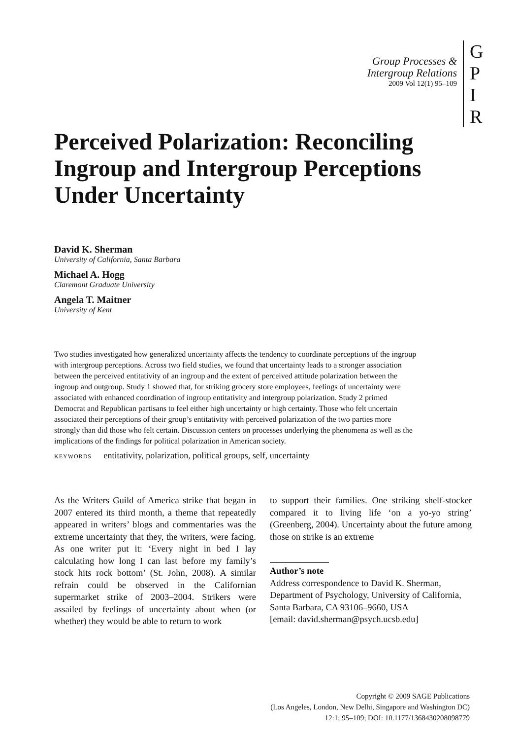Group Processes &
Intergroup Relations
2009 Vol 12(1) 95–109
G
P
I
R
Perceived Polarization: Reconciling Ingroup and Intergroup Perceptions Under Uncertainty
David K. Sherman
University of California, Santa Barbara
Michael A. Hogg
Claremont Graduate University
Angela T. Maitner
University of Kent
Two studies investigated how generalized uncertainty affects the tendency to coordinate perceptions of the ingroup with intergroup perceptions. Across two field studies, we found that uncertainty leads to a stronger association between the perceived entitativity of an ingroup and the extent of perceived attitude polarization between the ingroup and outgroup. Study 1 showed that, for striking grocery store employees, feelings of uncertainty were associated with enhanced coordination of ingroup entitativity and intergroup polarization. Study 2 primed Democrat and Republican partisans to feel either high uncertainty or high certainty. Those who felt uncertain associated their perceptions of their group’s entitativity with perceived polarization of the two parties more strongly than did those who felt certain. Discussion centers on processes underlying the phenomena as well as the implications of the findings for political polarization in American society.
KEYWORDS entitativity, polarization, political groups, self, uncertainty
As the Writers Guild of America strike that began in 2007 entered its third month, a theme that repeatedly appeared in writers’ blogs and commentaries was the extreme uncertainty that they, the writers, were facing. As one writer put it: ‘Every night in bed I lay calculating how long I can last before my family’s stock hits rock bottom’ (St. John, 2008). A similar refrain could be observed in the Californian supermarket strike of 2003–2004. Strikers were assailed by feelings of uncertainty about when (or whether) they would be able to return to work
to support their families. One striking shelf-stocker compared it to living life ‘on a yo-yo string’ (Greenberg, 2004). Uncertainty about the future among those on strike is an extreme
Author’s note
Address correspondence to David K. Sherman, Department of Psychology, University of California, Santa Barbara, CA 93106–9660, USA
[email: david.sherman@psych.ucsb.edu]
Copyright © 2009 SAGE Publications
(Los Angeles, London, New Delhi, Singapore and Washington DC)
12:1; 95–109; DOI: 10.1177/1368430208098779